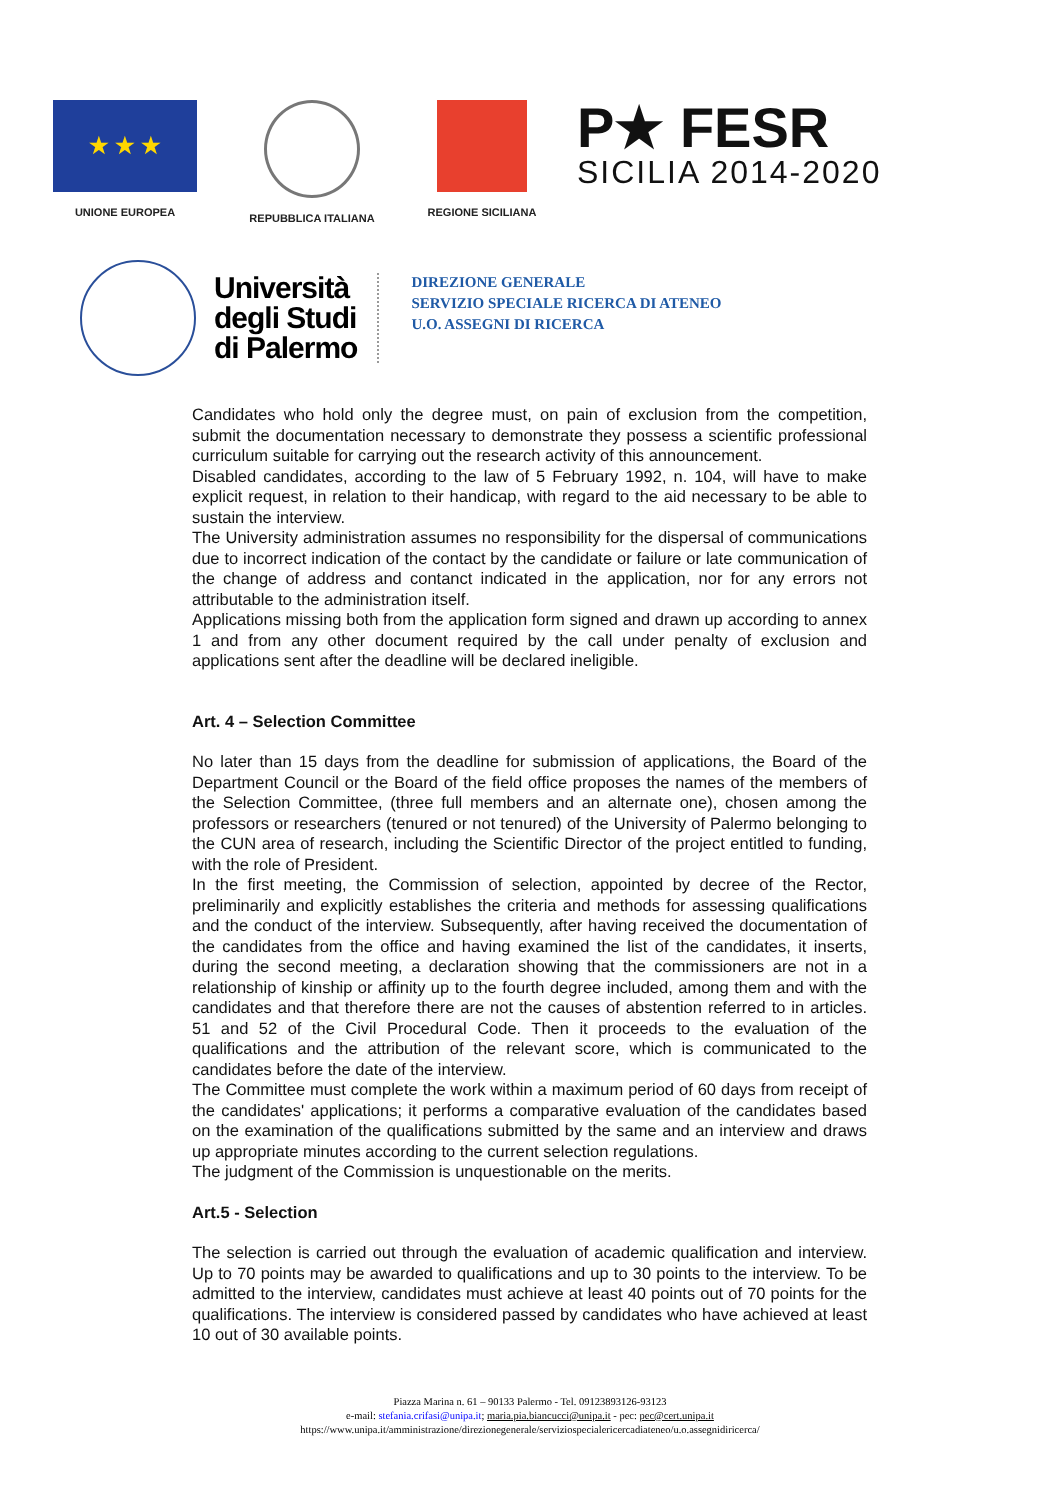★ ★ ★
UNIONE EUROPEA
REPUBBLICA ITALIANA REGIONE SICILIANA
P★ FESR
SICILIA 2014-2020
Università
degli Studi
di Palermo
DIREZIONE GENERALE
SERVIZIO SPECIALE RICERCA DI ATENEO
U.O. ASSEGNI DI RICERCA
Candidates who hold only the degree must, on pain of exclusion from the competition, submit the documentation necessary to demonstrate they possess a scientific professional curriculum suitable for carrying out the research activity of this announcement.
Disabled candidates, according to the law of 5 February 1992, n. 104, will have to make explicit request, in relation to their handicap, with regard to the aid necessary to be able to sustain the interview.
The University administration assumes no responsibility for the dispersal of communications due to incorrect indication of the contact by the candidate or failure or late communication of the change of address and contanct indicated in the application, nor for any errors not attributable to the administration itself.
Applications missing both from the application form signed and drawn up according to annex 1 and from any other document required by the call under penalty of exclusion and applications sent after the deadline will be declared ineligible.
Art. 4 – Selection Committee
No later than 15 days from the deadline for submission of applications, the Board of the Department Council or the Board of the field office proposes the names of the members of the Selection Committee, (three full members and an alternate one), chosen among the professors or researchers (tenured or not tenured) of the University of Palermo belonging to the CUN area of research, including the Scientific Director of the project entitled to funding, with the role of President.
In the first meeting, the Commission of selection, appointed by decree of the Rector, preliminarily and explicitly establishes the criteria and methods for assessing qualifications and the conduct of the interview. Subsequently, after having received the documentation of the candidates from the office and having examined the list of the candidates, it inserts, during the second meeting, a declaration showing that the commissioners are not in a relationship of kinship or affinity up to the fourth degree included, among them and with the candidates and that therefore there are not the causes of abstention referred to in articles. 51 and 52 of the Civil Procedural Code. Then it proceeds to the evaluation of the qualifications and the attribution of the relevant score, which is communicated to the candidates before the date of the interview.
The Committee must complete the work within a maximum period of 60 days from receipt of the candidates' applications; it performs a comparative evaluation of the candidates based on the examination of the qualifications submitted by the same and an interview and draws up appropriate minutes according to the current selection regulations.
The judgment of the Commission is unquestionable on the merits.
Art.5 - Selection
The selection is carried out through the evaluation of academic qualification and interview. Up to 70 points may be awarded to qualifications and up to 30 points to the interview. To be admitted to the interview, candidates must achieve at least 40 points out of 70 points for the qualifications. The interview is considered passed by candidates who have achieved at least 10 out of 30 available points.
Piazza Marina n. 61 – 90133 Palermo - Tel. 09123893126-93123
e-mail: stefania.crifasi@unipa.it; maria.pia.biancucci@unipa.it - pec: pec@cert.unipa.it
https://www.unipa.it/amministrazione/direzionegenerale/serviziospecialericercadiateneo/u.o.assegnidiricerca/